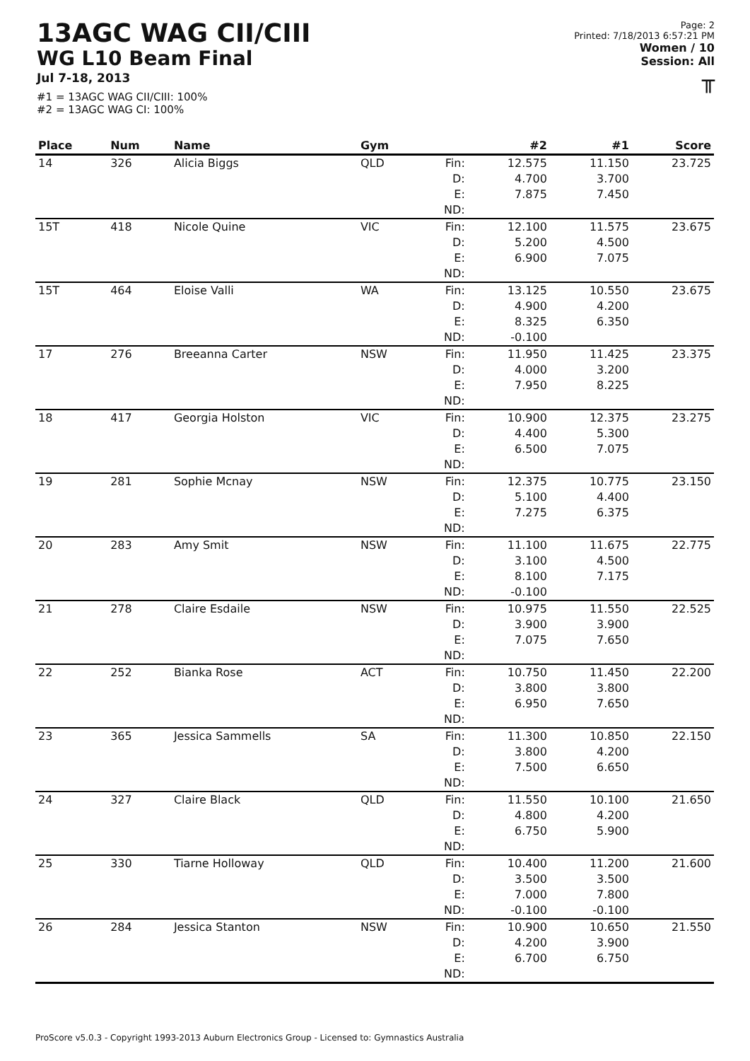13AGC WAG CII/CIII
WG L10 Beam Final
Jul 7-18, 2013
#1 = 13AGC WAG CII/CIII: 100%
#2 = 13AGC WAG CI: 100%
Page: 2
Printed: 7/18/2013 6:57:21 PM
Women / 10
Session: All
╥
| Place | Num | Name | Gym | | #2 | #1 | Score |
| --- | --- | --- | --- | --- | --- | --- | --- |
| 14 | 326 | Alicia Biggs | QLD | Fin: D: E: ND: | 12.575 4.700 7.875 | 11.150 3.700 7.450 | 23.725 |
| 15T | 418 | Nicole Quine | VIC | Fin: D: E: ND: | 12.100 5.200 6.900 | 11.575 4.500 7.075 | 23.675 |
| 15T | 464 | Eloise Valli | WA | Fin: D: E: ND: | 13.125 4.900 8.325 -0.100 | 10.550 4.200 6.350 | 23.675 |
| 17 | 276 | Breeanna Carter | NSW | Fin: D: E: ND: | 11.950 4.000 7.950 | 11.425 3.200 8.225 | 23.375 |
| 18 | 417 | Georgia Holston | VIC | Fin: D: E: ND: | 10.900 4.400 6.500 | 12.375 5.300 7.075 | 23.275 |
| 19 | 281 | Sophie Mcnay | NSW | Fin: D: E: ND: | 12.375 5.100 7.275 | 10.775 4.400 6.375 | 23.150 |
| 20 | 283 | Amy Smit | NSW | Fin: D: E: ND: | 11.100 3.100 8.100 -0.100 | 11.675 4.500 7.175 | 22.775 |
| 21 | 278 | Claire Esdaile | NSW | Fin: D: E: ND: | 10.975 3.900 7.075 | 11.550 3.900 7.650 | 22.525 |
| 22 | 252 | Bianka Rose | ACT | Fin: D: E: ND: | 10.750 3.800 6.950 | 11.450 3.800 7.650 | 22.200 |
| 23 | 365 | Jessica Sammells | SA | Fin: D: E: ND: | 11.300 3.800 7.500 | 10.850 4.200 6.650 | 22.150 |
| 24 | 327 | Claire Black | QLD | Fin: D: E: ND: | 11.550 4.800 6.750 | 10.100 4.200 5.900 | 21.650 |
| 25 | 330 | Tiarne Holloway | QLD | Fin: D: E: ND: | 10.400 3.500 7.000 -0.100 | 11.200 3.500 7.800 -0.100 | 21.600 |
| 26 | 284 | Jessica Stanton | NSW | Fin: D: E: ND: | 10.900 4.200 6.700 | 10.650 3.900 6.750 | 21.550 |
ProScore v5.0.3 - Copyright 1993-2013 Auburn Electronics Group - Licensed to: Gymnastics Australia